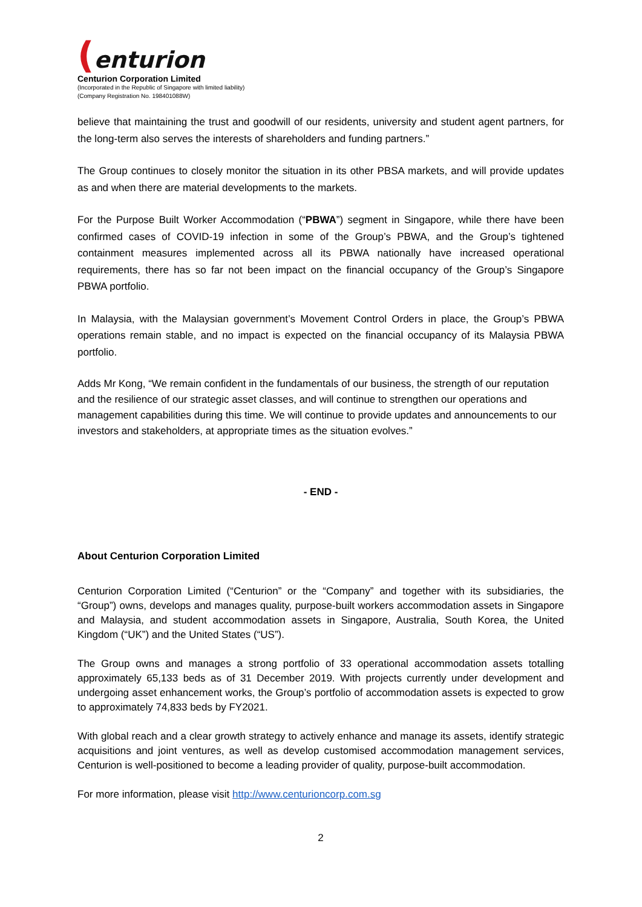(enturion
Centurion Corporation Limited
(Incorporated in the Republic of Singapore with limited liability)
(Company Registration No. 198401088W)
believe that maintaining the trust and goodwill of our residents, university and student agent partners, for the long-term also serves the interests of shareholders and funding partners.”
The Group continues to closely monitor the situation in its other PBSA markets, and will provide updates as and when there are material developments to the markets.
For the Purpose Built Worker Accommodation (“PBWA”) segment in Singapore, while there have been confirmed cases of COVID-19 infection in some of the Group’s PBWA, and the Group’s tightened containment measures implemented across all its PBWA nationally have increased operational requirements, there has so far not been impact on the financial occupancy of the Group’s Singapore PBWA portfolio.
In Malaysia, with the Malaysian government’s Movement Control Orders in place, the Group’s PBWA operations remain stable, and no impact is expected on the financial occupancy of its Malaysia PBWA portfolio.
Adds Mr Kong, “We remain confident in the fundamentals of our business, the strength of our reputation and the resilience of our strategic asset classes, and will continue to strengthen our operations and management capabilities during this time. We will continue to provide updates and announcements to our investors and stakeholders, at appropriate times as the situation evolves.”
- END -
About Centurion Corporation Limited
Centurion Corporation Limited (“Centurion” or the “Company” and together with its subsidiaries, the “Group”) owns, develops and manages quality, purpose-built workers accommodation assets in Singapore and Malaysia, and student accommodation assets in Singapore, Australia, South Korea, the United Kingdom (“UK”) and the United States (“US”).
The Group owns and manages a strong portfolio of 33 operational accommodation assets totalling approximately 65,133 beds as of 31 December 2019. With projects currently under development and undergoing asset enhancement works, the Group’s portfolio of accommodation assets is expected to grow to approximately 74,833 beds by FY2021.
With global reach and a clear growth strategy to actively enhance and manage its assets, identify strategic acquisitions and joint ventures, as well as develop customised accommodation management services, Centurion is well-positioned to become a leading provider of quality, purpose-built accommodation.
For more information, please visit http://www.centurioncorp.com.sg
2